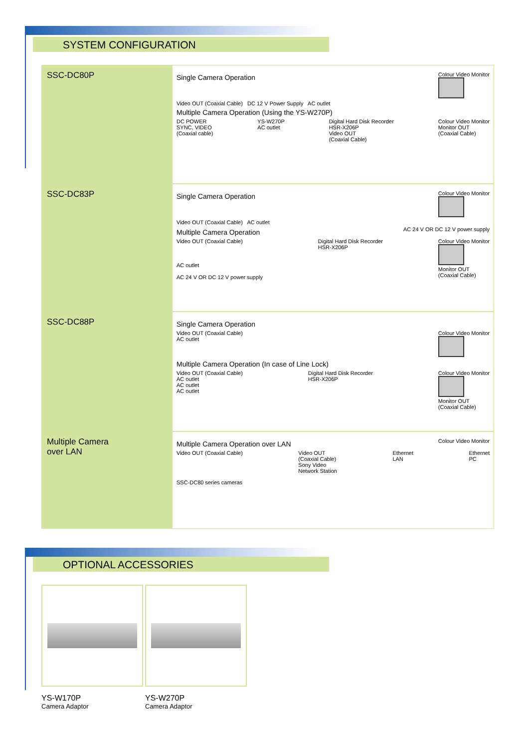SYSTEM CONFIGURATION
SSC-DC80P
Single Camera Operation
Colour Video Monitor
Video OUT (Coaxial Cable) DC 12 V Power Supply AC outlet
Multiple Camera Operation (Using the YS-W270P)
DC POWER
SYNC, VIDEO
(Coaxial cable)
YS-W270P
AC outlet
Digital Hard Disk Recorder
HSR-X206P
Video OUT
(Coaxial Cable)
Colour Video Monitor
Monitor OUT
(Coaxial Cable)
SSC-DC83P
Single Camera Operation
Colour Video Monitor
Video OUT (Coaxial Cable) AC outlet
Multiple Camera Operation
AC 24 V OR DC 12 V power supply
Video OUT (Coaxial Cable)
AC outlet
AC 24 V OR DC 12 V power supply
Digital Hard Disk Recorder
HSR-X206P
Colour Video Monitor
Monitor OUT
(Coaxial Cable)
SSC-DC88P
Single Camera Operation
Video OUT (Coaxial Cable)
AC outlet
Colour Video Monitor
Multiple Camera Operation (In case of Line Lock)
Video OUT (Coaxial Cable)
AC outlet
AC outlet
AC outlet
Digital Hard Disk Recorder
HSR-X206P
Colour Video Monitor
Monitor OUT
(Coaxial Cable)
Multiple Camera
over LAN
Multiple Camera Operation over LAN
Colour Video Monitor
Video OUT (Coaxial Cable) Video OUT
(Coaxial Cable)
Sony Video
Network Station
Ethernet
LAN
Ethernet
PC
SSC-DC80 series cameras
OPTIONAL ACCESSORIES
YS-W170P
Camera Adaptor
YS-W270P
Camera Adaptor